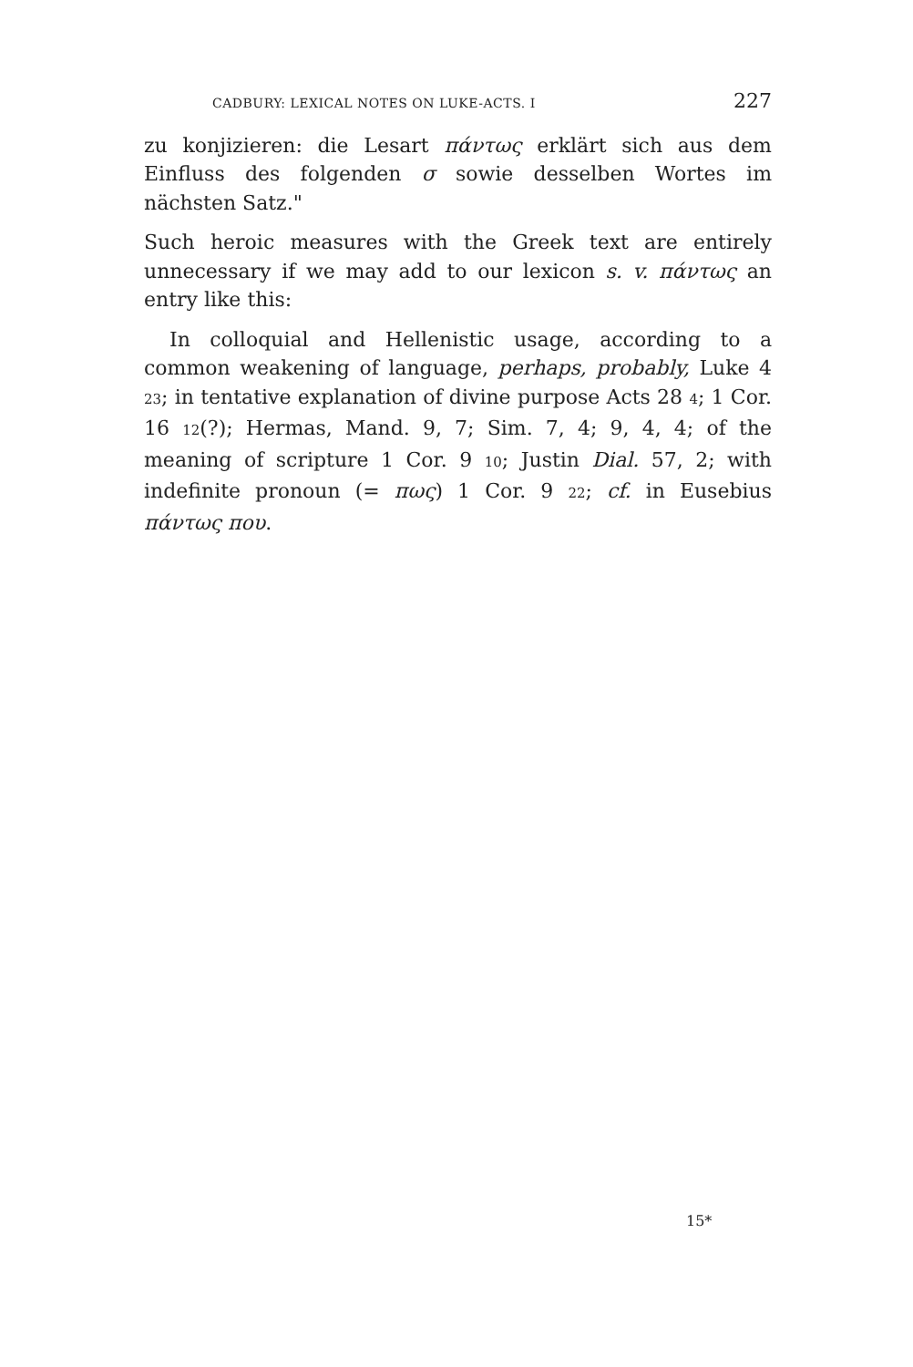CADBURY: LEXICAL NOTES ON LUKE-ACTS. I 227
zu konjizieren: die Lesart πάντως erklärt sich aus dem Einfluss des folgenden σ sowie desselben Wortes im nächsten Satz."
Such heroic measures with the Greek text are entirely unnecessary if we may add to our lexicon s. v. πάντως an entry like this:
In colloquial and Hellenistic usage, according to a common weakening of language, perhaps, probably, Luke 4 23; in tentative explanation of divine purpose Acts 28 4; 1 Cor. 16 12(?); Hermas, Mand. 9, 7; Sim. 7, 4; 9, 4, 4; of the meaning of scripture 1 Cor. 9 10; Justin Dial. 57, 2; with indefinite pronoun (= πως) 1 Cor. 9 22; cf. in Eusebius πάντως που.
15*